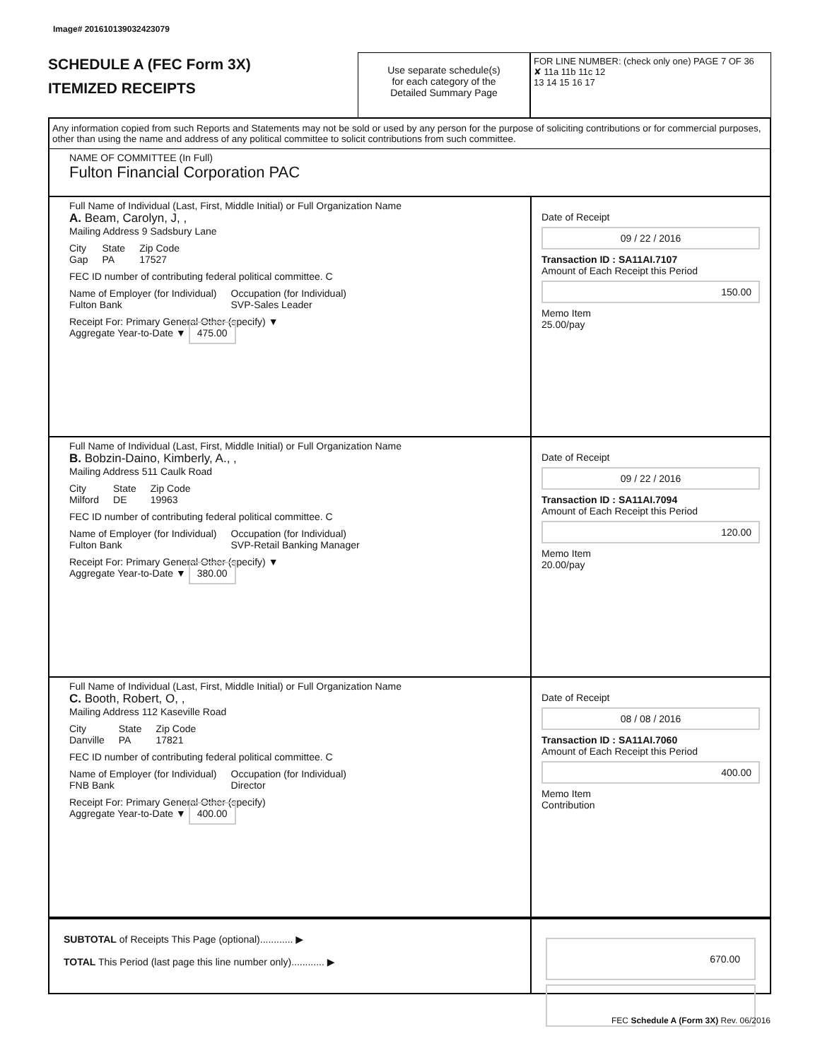Image# 201610139032423079
SCHEDULE A (FEC Form 3X)
ITEMIZED RECEIPTS
Use separate schedule(s)
for each category of the
Detailed Summary Page
FOR LINE NUMBER: (check only one) PAGE 7 OF 36
✘ 11a 11b 11c 12
13 14 15 16 17
Any information copied from such Reports and Statements may not be sold or used by any person for the purpose of soliciting contributions or for commercial purposes, other than using the name and address of any political committee to solicit contributions from such committee.
NAME OF COMMITTEE (In Full)
Fulton Financial Corporation PAC
Full Name of Individual (Last, First, Middle Initial) or Full Organization Name
A. Beam, Carolyn, J, ,
Mailing Address 9 Sadsbury Lane
City
Gap State
PA Zip Code
17527
FEC ID number of contributing federal political committee. C
Name of Employer (for Individual)
Fulton Bank Occupation (for Individual)
SVP-Sales Leader
Receipt For: Primary General Other (specify) ▼
Aggregate Year-to-Date ▼ 475.00
Date of Receipt
09 / 22 / 2016
Transaction ID : SA11AI.7107
Amount of Each Receipt this Period
150.00
Memo Item
25.00/pay
Full Name of Individual (Last, First, Middle Initial) or Full Organization Name
B. Bobzin-Daino, Kimberly, A., ,
Mailing Address 511 Caulk Road
City
Milford State
DE Zip Code
19963
FEC ID number of contributing federal political committee. C
Name of Employer (for Individual)
Fulton Bank Occupation (for Individual)
SVP-Retail Banking Manager
Receipt For: Primary General Other (specify) ▼
Aggregate Year-to-Date ▼ 380.00
Date of Receipt
09 / 22 / 2016
Transaction ID : SA11AI.7094
Amount of Each Receipt this Period
120.00
Memo Item
20.00/pay
Full Name of Individual (Last, First, Middle Initial) or Full Organization Name
C. Booth, Robert, O, ,
Mailing Address 112 Kaseville Road
City
Danville State
PA Zip Code
17821
FEC ID number of contributing federal political committee. C
Name of Employer (for Individual)
FNB Bank Occupation (for Individual)
Director
Receipt For: Primary General Other (specify)
Aggregate Year-to-Date ▼ 400.00
Date of Receipt
08 / 08 / 2016
Transaction ID : SA11AI.7060
Amount of Each Receipt this Period
400.00
Memo Item
Contribution
SUBTOTAL of Receipts This Page (optional)............ ▶
TOTAL This Period (last page this line number only)............ ▶
670.00
FEC Schedule A (Form 3X) Rev. 06/2016